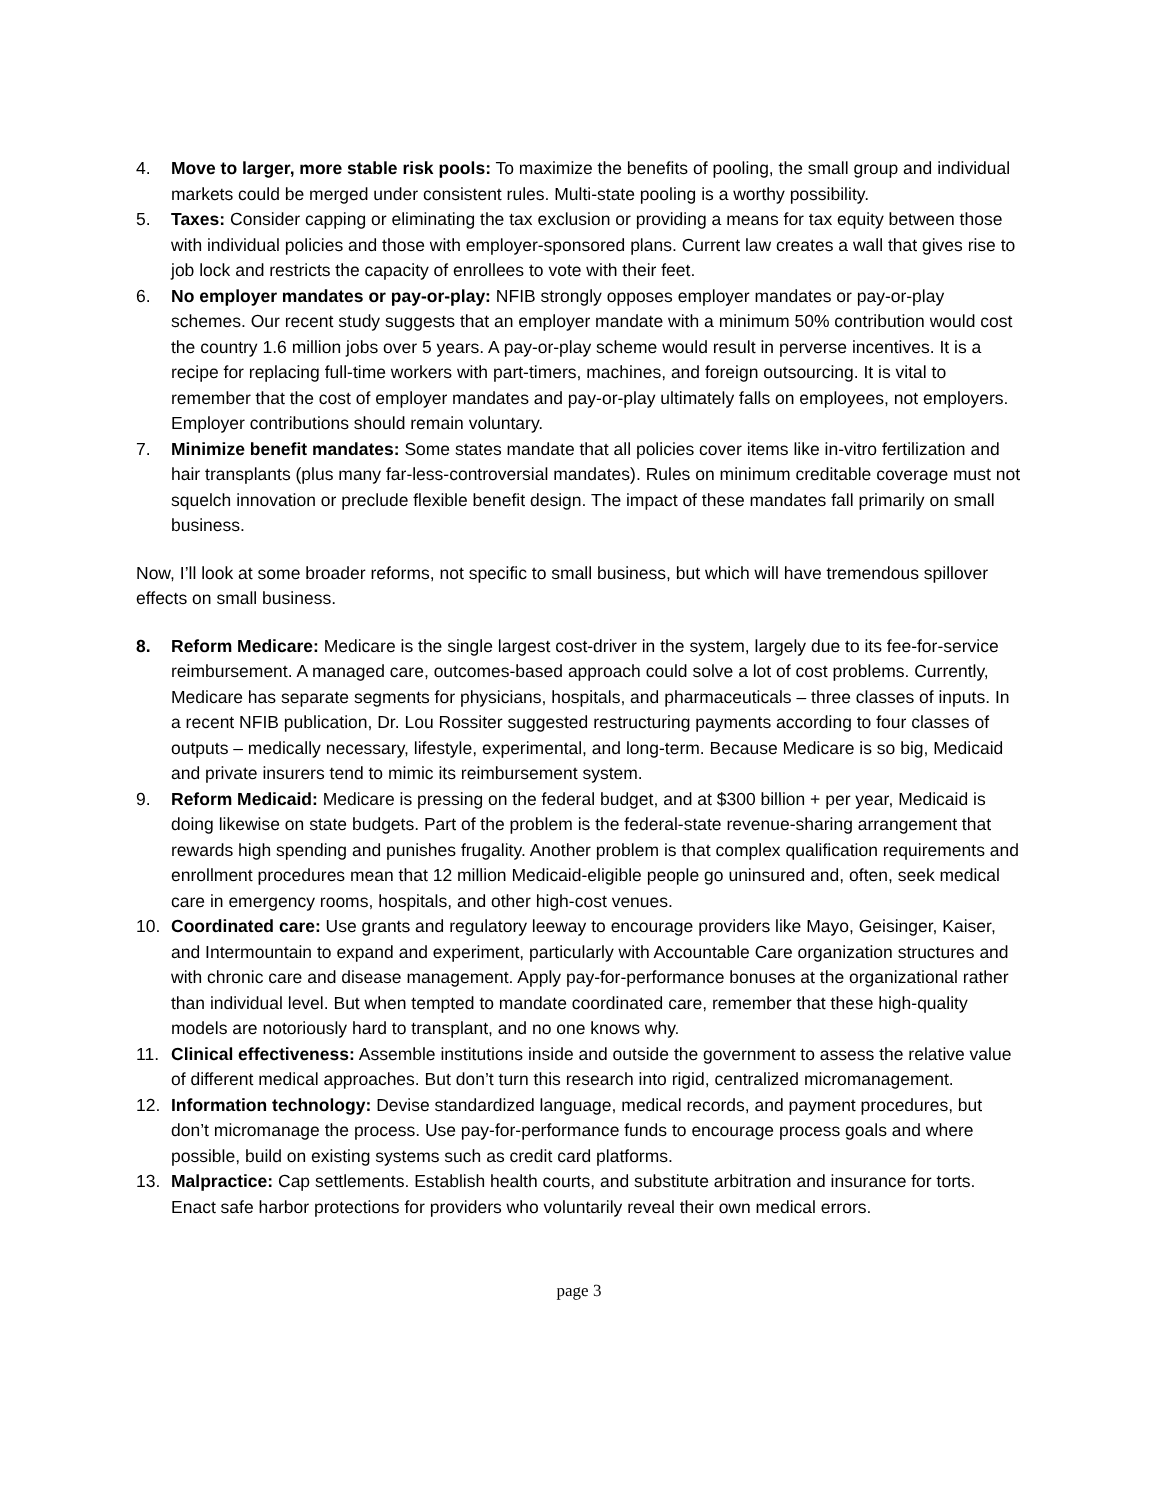4. Move to larger, more stable risk pools: To maximize the benefits of pooling, the small group and individual markets could be merged under consistent rules. Multi-state pooling is a worthy possibility.
5. Taxes: Consider capping or eliminating the tax exclusion or providing a means for tax equity between those with individual policies and those with employer-sponsored plans. Current law creates a wall that gives rise to job lock and restricts the capacity of enrollees to vote with their feet.
6. No employer mandates or pay-or-play: NFIB strongly opposes employer mandates or pay-or-play schemes. Our recent study suggests that an employer mandate with a minimum 50% contribution would cost the country 1.6 million jobs over 5 years. A pay-or-play scheme would result in perverse incentives. It is a recipe for replacing full-time workers with part-timers, machines, and foreign outsourcing. It is vital to remember that the cost of employer mandates and pay-or-play ultimately falls on employees, not employers. Employer contributions should remain voluntary.
7. Minimize benefit mandates: Some states mandate that all policies cover items like in-vitro fertilization and hair transplants (plus many far-less-controversial mandates). Rules on minimum creditable coverage must not squelch innovation or preclude flexible benefit design. The impact of these mandates fall primarily on small business.
Now, I’ll look at some broader reforms, not specific to small business, but which will have tremendous spillover effects on small business.
8. Reform Medicare: Medicare is the single largest cost-driver in the system, largely due to its fee-for-service reimbursement. A managed care, outcomes-based approach could solve a lot of cost problems. Currently, Medicare has separate segments for physicians, hospitals, and pharmaceuticals – three classes of inputs. In a recent NFIB publication, Dr. Lou Rossiter suggested restructuring payments according to four classes of outputs – medically necessary, lifestyle, experimental, and long-term. Because Medicare is so big, Medicaid and private insurers tend to mimic its reimbursement system.
9. Reform Medicaid: Medicare is pressing on the federal budget, and at $300 billion + per year, Medicaid is doing likewise on state budgets. Part of the problem is the federal-state revenue-sharing arrangement that rewards high spending and punishes frugality. Another problem is that complex qualification requirements and enrollment procedures mean that 12 million Medicaid-eligible people go uninsured and, often, seek medical care in emergency rooms, hospitals, and other high-cost venues.
10. Coordinated care: Use grants and regulatory leeway to encourage providers like Mayo, Geisinger, Kaiser, and Intermountain to expand and experiment, particularly with Accountable Care organization structures and with chronic care and disease management. Apply pay-for-performance bonuses at the organizational rather than individual level. But when tempted to mandate coordinated care, remember that these high-quality models are notoriously hard to transplant, and no one knows why.
11. Clinical effectiveness: Assemble institutions inside and outside the government to assess the relative value of different medical approaches. But don’t turn this research into rigid, centralized micromanagement.
12. Information technology: Devise standardized language, medical records, and payment procedures, but don’t micromanage the process. Use pay-for-performance funds to encourage process goals and where possible, build on existing systems such as credit card platforms.
13. Malpractice: Cap settlements. Establish health courts, and substitute arbitration and insurance for torts. Enact safe harbor protections for providers who voluntarily reveal their own medical errors.
page 3